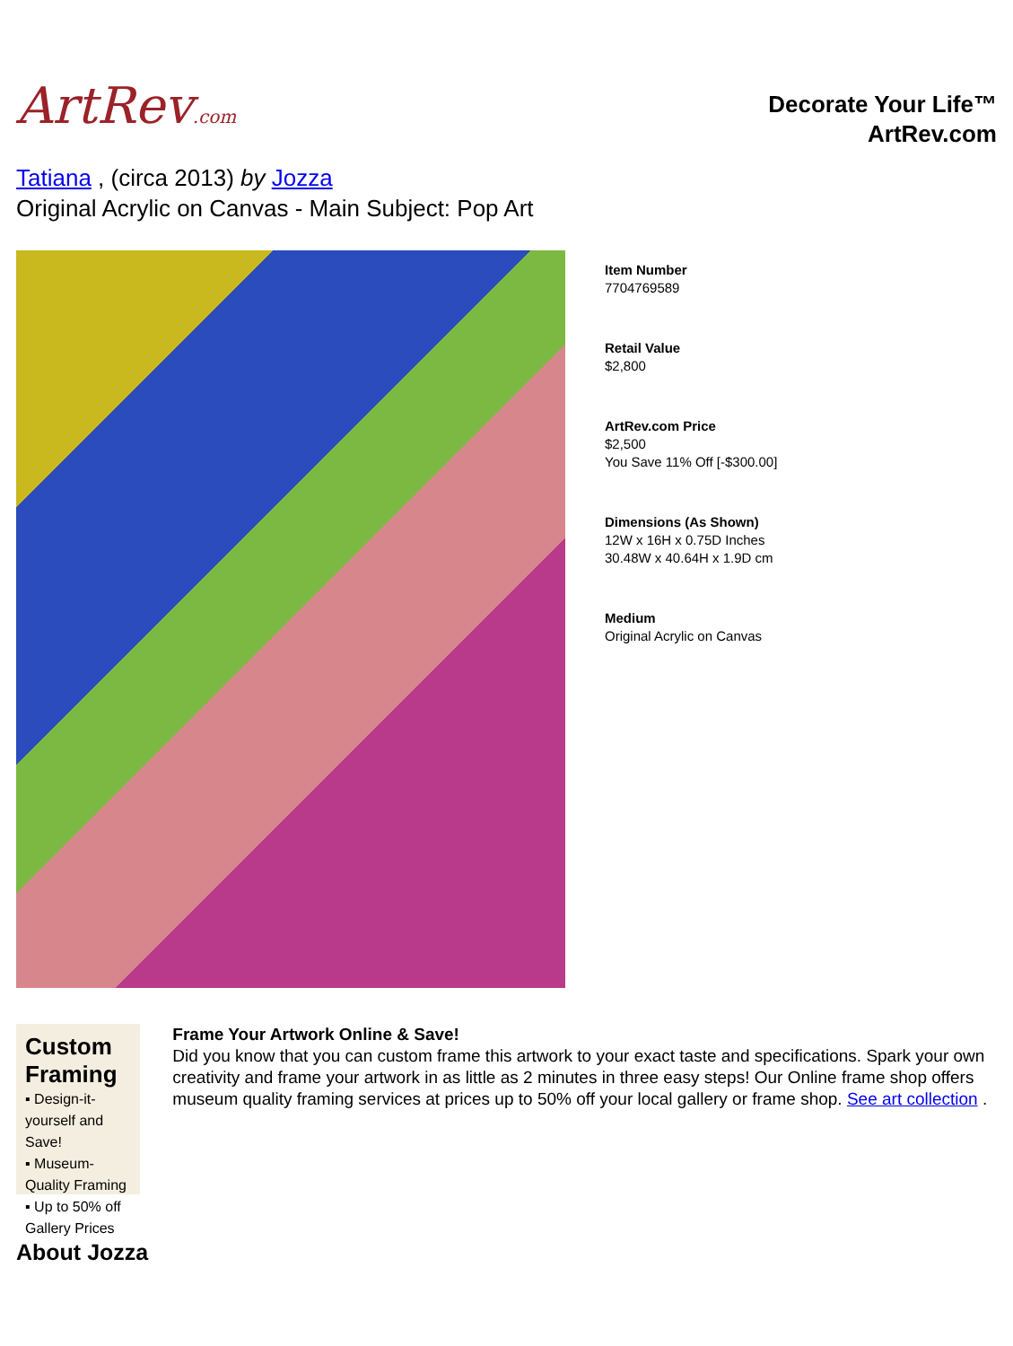ArtRev.com
Decorate Your Life™
ArtRev.com
Tatiana , (circa 2013) by Jozza
Original Acrylic on Canvas - Main Subject: Pop Art
Item Number
7704769589
Retail Value
$2,800
ArtRev.com Price
$2,500
You Save 11% Off [-$300.00]
Dimensions (As Shown)
12W x 16H x 0.75D Inches
30.48W x 40.64H x 1.9D cm
Medium
Original Acrylic on Canvas
Custom Framing
▪ Design-it-yourself and Save!
▪ Museum-Quality Framing
▪ Up to 50% off Gallery Prices
Frame Your Artwork Online & Save!
Did you know that you can custom frame this artwork to your exact taste and specifications. Spark your own creativity and frame your artwork in as little as 2 minutes in three easy steps! Our Online frame shop offers museum quality framing services at prices up to 50% off your local gallery or frame shop. See art collection .
About Jozza